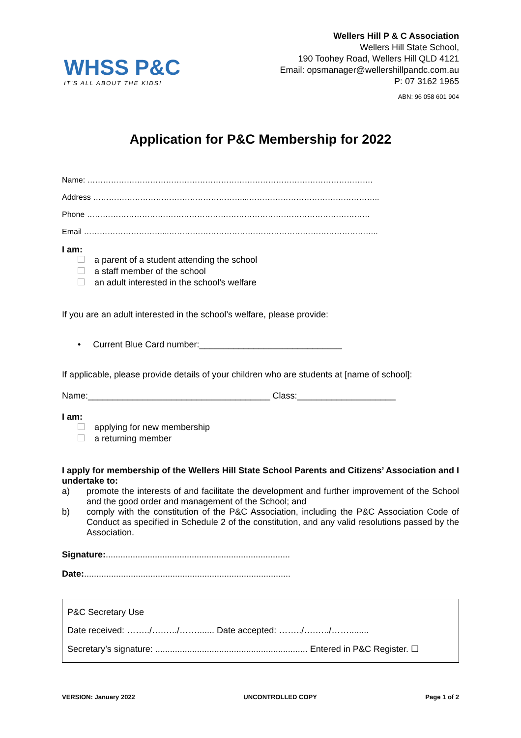WHSS P&C
IT'S ALL ABOUT THE KIDS!
Wellers Hill P & C Association
Wellers Hill State School,
190 Toohey Road, Wellers Hill QLD 4121
Email: opsmanager@wellershillpandc.com.au
P: 07 3162 1965
ABN: 96 058 601 904
Application for P&C Membership for 2022
Name: ……………………………………………………………………………………………….
Address …………………………………………………...…………………………………………..
Phone ………………………………………………………………………………………………
Email …………………………...……………………………………………………………………..
I am:
a parent of a student attending the school
a staff member of the school
an adult interested in the school’s welfare
If you are an adult interested in the school’s welfare, please provide:
• Current Blue Card number:_____________________________
If applicable, please provide details of your children who are students at [name of school]:
Name:_____________________________________ Class:____________________
I am:
applying for new membership
a returning member
I apply for membership of the Wellers Hill State School Parents and Citizens’ Association and I undertake to:
a) promote the interests of and facilitate the development and further improvement of the School and the good order and management of the School; and
b) comply with the constitution of the P&C Association, including the P&C Association Code of Conduct as specified in Schedule 2 of the constitution, and any valid resolutions passed by the Association.
Signature:...........................................................................
Date:....................................................................................
P&C Secretary Use
Date received: ……../….…../……....... Date accepted: ……../….…../……........
Secretary’s signature: .............................................................. Entered in P&C Register. ☐
VERSION: January 2022 UNCONTROLLED COPY Page 1 of 2